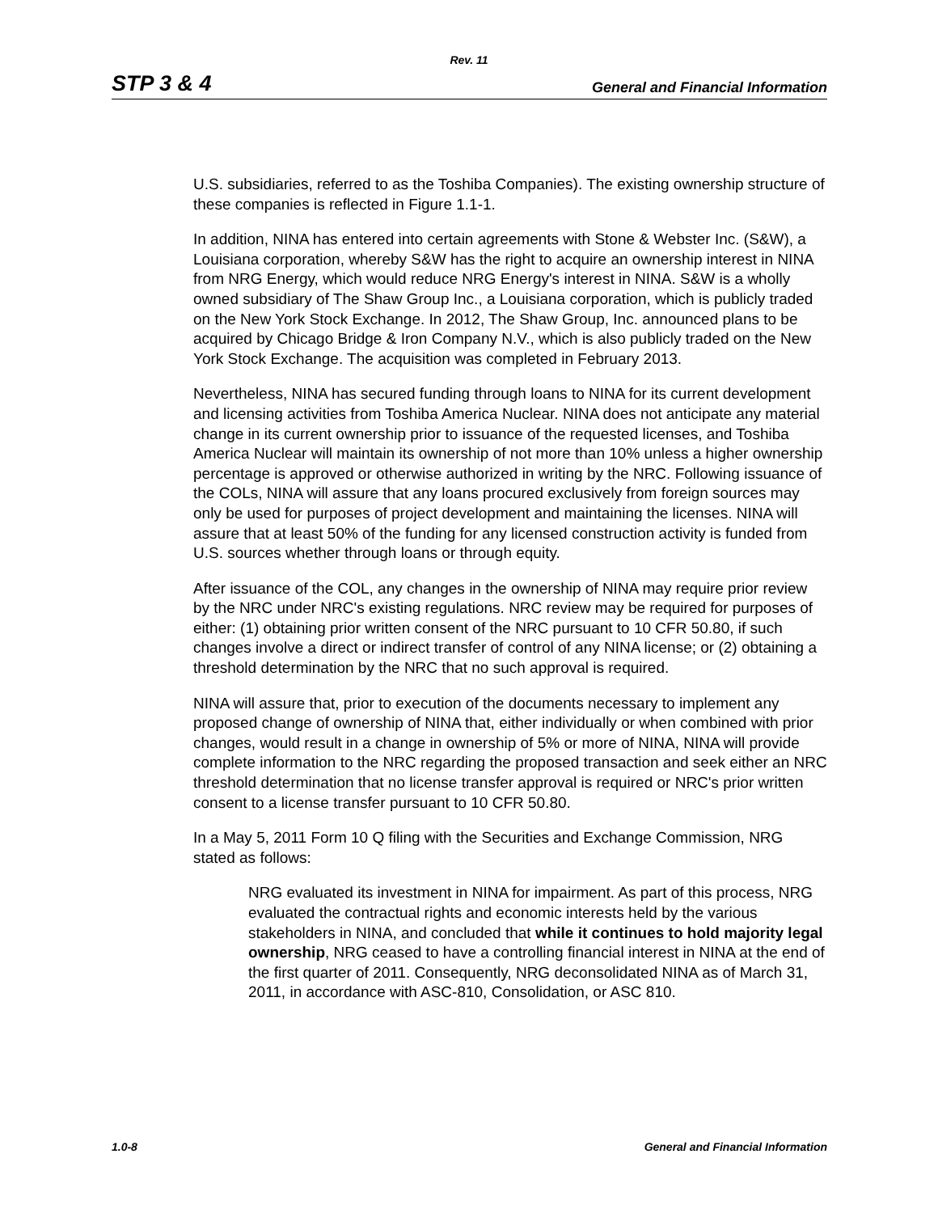Rev. 11
STP 3 & 4 General and Financial Information
U.S. subsidiaries, referred to as the Toshiba Companies). The existing ownership structure of these companies is reflected in Figure 1.1-1.
In addition, NINA has entered into certain agreements with Stone & Webster Inc. (S&W), a Louisiana corporation, whereby S&W has the right to acquire an ownership interest in NINA from NRG Energy, which would reduce NRG Energy's interest in NINA. S&W is a wholly owned subsidiary of The Shaw Group Inc., a Louisiana corporation, which is publicly traded on the New York Stock Exchange. In 2012, The Shaw Group, Inc. announced plans to be acquired by Chicago Bridge & Iron Company N.V., which is also publicly traded on the New York Stock Exchange. The acquisition was completed in February 2013.
Nevertheless, NINA has secured funding through loans to NINA for its current development and licensing activities from Toshiba America Nuclear. NINA does not anticipate any material change in its current ownership prior to issuance of the requested licenses, and Toshiba America Nuclear will maintain its ownership of not more than 10% unless a higher ownership percentage is approved or otherwise authorized in writing by the NRC. Following issuance of the COLs, NINA will assure that any loans procured exclusively from foreign sources may only be used for purposes of project development and maintaining the licenses. NINA will assure that at least 50% of the funding for any licensed construction activity is funded from U.S. sources whether through loans or through equity.
After issuance of the COL, any changes in the ownership of NINA may require prior review by the NRC under NRC's existing regulations. NRC review may be required for purposes of either: (1) obtaining prior written consent of the NRC pursuant to 10 CFR 50.80, if such changes involve a direct or indirect transfer of control of any NINA license; or (2) obtaining a threshold determination by the NRC that no such approval is required.
NINA will assure that, prior to execution of the documents necessary to implement any proposed change of ownership of NINA that, either individually or when combined with prior changes, would result in a change in ownership of 5% or more of NINA, NINA will provide complete information to the NRC regarding the proposed transaction and seek either an NRC threshold determination that no license transfer approval is required or NRC's prior written consent to a license transfer pursuant to 10 CFR 50.80.
In a May 5, 2011 Form 10 Q filing with the Securities and Exchange Commission, NRG stated as follows:
NRG evaluated its investment in NINA for impairment. As part of this process, NRG evaluated the contractual rights and economic interests held by the various stakeholders in NINA, and concluded that while it continues to hold majority legal ownership, NRG ceased to have a controlling financial interest in NINA at the end of the first quarter of 2011. Consequently, NRG deconsolidated NINA as of March 31, 2011, in accordance with ASC-810, Consolidation, or ASC 810.
1.0-8 General and Financial Information